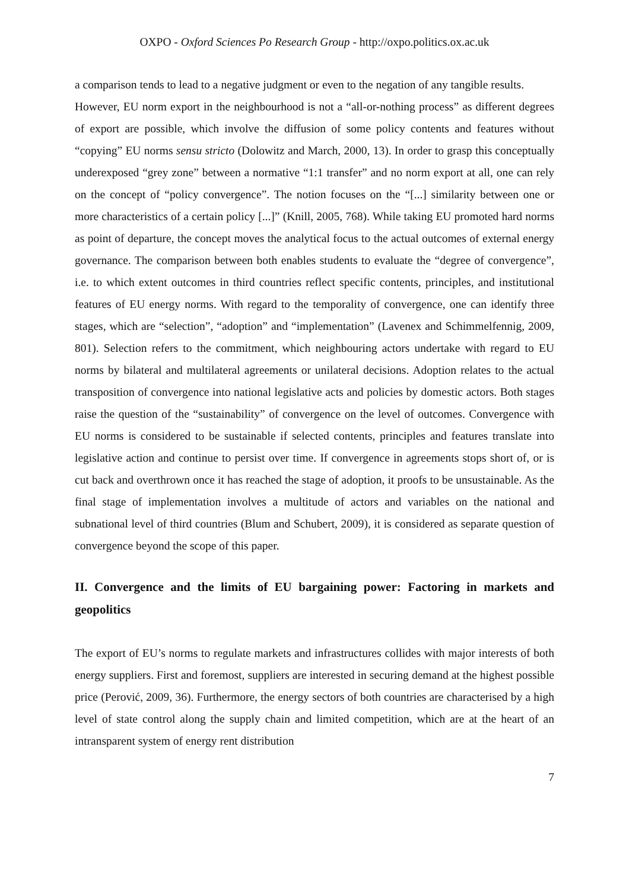OXPO - Oxford Sciences Po Research Group - http://oxpo.politics.ox.ac.uk
a comparison tends to lead to a negative judgment or even to the negation of any tangible results.
However, EU norm export in the neighbourhood is not a “all-or-nothing process” as different degrees of export are possible, which involve the diffusion of some policy contents and features without “copying” EU norms sensu stricto (Dolowitz and March, 2000, 13). In order to grasp this conceptually underexposed “grey zone” between a normative “1:1 transfer” and no norm export at all, one can rely on the concept of “policy convergence”. The notion focuses on the “[...] similarity between one or more characteristics of a certain policy [...]” (Knill, 2005, 768). While taking EU promoted hard norms as point of departure, the concept moves the analytical focus to the actual outcomes of external energy governance. The comparison between both enables students to evaluate the “degree of convergence”, i.e. to which extent outcomes in third countries reflect specific contents, principles, and institutional features of EU energy norms. With regard to the temporality of convergence, one can identify three stages, which are “selection”, “adoption” and “implementation” (Lavenex and Schimmelfennig, 2009, 801). Selection refers to the commitment, which neighbouring actors undertake with regard to EU norms by bilateral and multilateral agreements or unilateral decisions. Adoption relates to the actual transposition of convergence into national legislative acts and policies by domestic actors. Both stages raise the question of the “sustainability” of convergence on the level of outcomes. Convergence with EU norms is considered to be sustainable if selected contents, principles and features translate into legislative action and continue to persist over time. If convergence in agreements stops short of, or is cut back and overthrown once it has reached the stage of adoption, it proofs to be unsustainable. As the final stage of implementation involves a multitude of actors and variables on the national and subnational level of third countries (Blum and Schubert, 2009), it is considered as separate question of convergence beyond the scope of this paper.
II. Convergence and the limits of EU bargaining power: Factoring in markets and geopolitics
The export of EU’s norms to regulate markets and infrastructures collides with major interests of both energy suppliers. First and foremost, suppliers are interested in securing demand at the highest possible price (Perović, 2009, 36). Furthermore, the energy sectors of both countries are characterised by a high level of state control along the supply chain and limited competition, which are at the heart of an intransparent system of energy rent distribution
7